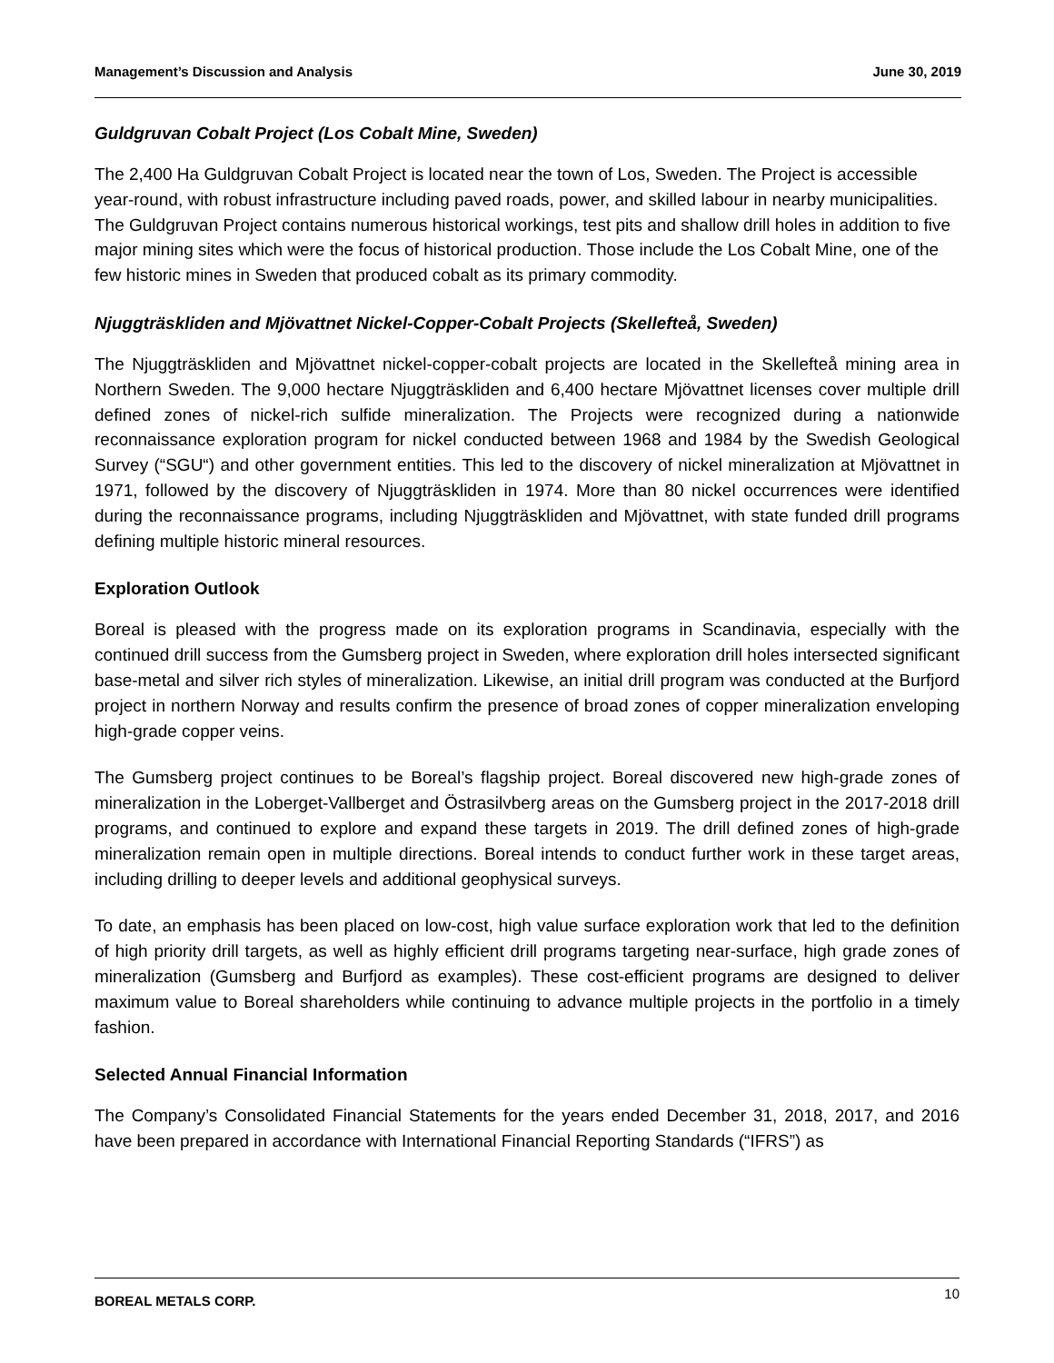Management’s Discussion and Analysis June 30, 2019
Guldgruvan Cobalt Project (Los Cobalt Mine, Sweden)
The 2,400 Ha Guldgruvan Cobalt Project is located near the town of Los, Sweden. The Project is accessible year-round, with robust infrastructure including paved roads, power, and skilled labour in nearby municipalities. The Guldgruvan Project contains numerous historical workings, test pits and shallow drill holes in addition to five major mining sites which were the focus of historical production. Those include the Los Cobalt Mine, one of the few historic mines in Sweden that produced cobalt as its primary commodity.
Njuggträskliden and Mjövattnet Nickel-Copper-Cobalt Projects (Skellefteå, Sweden)
The Njuggträskliden and Mjövattnet nickel-copper-cobalt projects are located in the Skellefteå mining area in Northern Sweden. The 9,000 hectare Njuggträskliden and 6,400 hectare Mjövattnet licenses cover multiple drill defined zones of nickel-rich sulfide mineralization. The Projects were recognized during a nationwide reconnaissance exploration program for nickel conducted between 1968 and 1984 by the Swedish Geological Survey (“SGU“) and other government entities. This led to the discovery of nickel mineralization at Mjövattnet in 1971, followed by the discovery of Njuggträskliden in 1974. More than 80 nickel occurrences were identified during the reconnaissance programs, including Njuggträskliden and Mjövattnet, with state funded drill programs defining multiple historic mineral resources.
Exploration Outlook
Boreal is pleased with the progress made on its exploration programs in Scandinavia, especially with the continued drill success from the Gumsberg project in Sweden, where exploration drill holes intersected significant base-metal and silver rich styles of mineralization. Likewise, an initial drill program was conducted at the Burfjord project in northern Norway and results confirm the presence of broad zones of copper mineralization enveloping high-grade copper veins.
The Gumsberg project continues to be Boreal’s flagship project. Boreal discovered new high-grade zones of mineralization in the Loberget-Vallberget and Östrasilvberg areas on the Gumsberg project in the 2017-2018 drill programs, and continued to explore and expand these targets in 2019. The drill defined zones of high-grade mineralization remain open in multiple directions. Boreal intends to conduct further work in these target areas, including drilling to deeper levels and additional geophysical surveys.
To date, an emphasis has been placed on low-cost, high value surface exploration work that led to the definition of high priority drill targets, as well as highly efficient drill programs targeting near-surface, high grade zones of mineralization (Gumsberg and Burfjord as examples). These cost-efficient programs are designed to deliver maximum value to Boreal shareholders while continuing to advance multiple projects in the portfolio in a timely fashion.
Selected Annual Financial Information
The Company’s Consolidated Financial Statements for the years ended December 31, 2018, 2017, and 2016 have been prepared in accordance with International Financial Reporting Standards (“IFRS”) as
BOREAL METALS CORP. 10